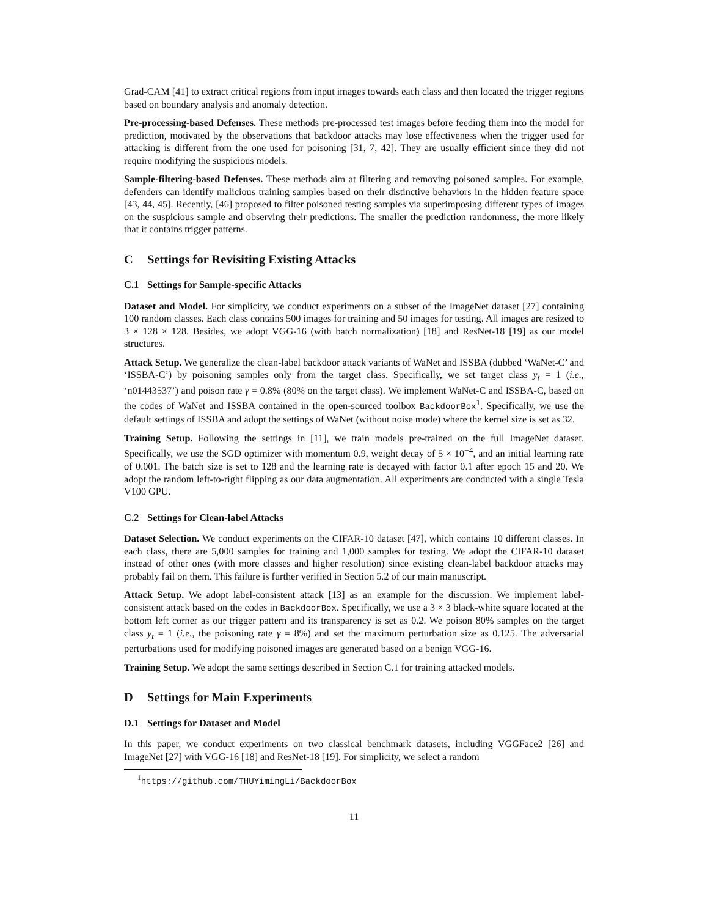Grad-CAM [41] to extract critical regions from input images towards each class and then located the trigger regions based on boundary analysis and anomaly detection.
Pre-processing-based Defenses. These methods pre-processed test images before feeding them into the model for prediction, motivated by the observations that backdoor attacks may lose effectiveness when the trigger used for attacking is different from the one used for poisoning [31, 7, 42]. They are usually efficient since they did not require modifying the suspicious models.
Sample-filtering-based Defenses. These methods aim at filtering and removing poisoned samples. For example, defenders can identify malicious training samples based on their distinctive behaviors in the hidden feature space [43, 44, 45]. Recently, [46] proposed to filter poisoned testing samples via superimposing different types of images on the suspicious sample and observing their predictions. The smaller the prediction randomness, the more likely that it contains trigger patterns.
C Settings for Revisiting Existing Attacks
C.1 Settings for Sample-specific Attacks
Dataset and Model. For simplicity, we conduct experiments on a subset of the ImageNet dataset [27] containing 100 random classes. Each class contains 500 images for training and 50 images for testing. All images are resized to 3 × 128 × 128. Besides, we adopt VGG-16 (with batch normalization) [18] and ResNet-18 [19] as our model structures.
Attack Setup. We generalize the clean-label backdoor attack variants of WaNet and ISSBA (dubbed ‘WaNet-C’ and ‘ISSBA-C’) by poisoning samples only from the target class. Specifically, we set target class y<sub>t</sub> = 1 (i.e., ‘n01443537’) and poison rate γ = 0.8% (80% on the target class). We implement WaNet-C and ISSBA-C, based on the codes of WaNet and ISSBA contained in the open-sourced toolbox BackdoorBox<sup>1</sup>. Specifically, we use the default settings of ISSBA and adopt the settings of WaNet (without noise mode) where the kernel size is set as 32.
Training Setup. Following the settings in [11], we train models pre-trained on the full ImageNet dataset. Specifically, we use the SGD optimizer with momentum 0.9, weight decay of 5 × 10<sup>−4</sup>, and an initial learning rate of 0.001. The batch size is set to 128 and the learning rate is decayed with factor 0.1 after epoch 15 and 20. We adopt the random left-to-right flipping as our data augmentation. All experiments are conducted with a single Tesla V100 GPU.
C.2 Settings for Clean-label Attacks
Dataset Selection. We conduct experiments on the CIFAR-10 dataset [47], which contains 10 different classes. In each class, there are 5,000 samples for training and 1,000 samples for testing. We adopt the CIFAR-10 dataset instead of other ones (with more classes and higher resolution) since existing clean-label backdoor attacks may probably fail on them. This failure is further verified in Section 5.2 of our main manuscript.
Attack Setup. We adopt label-consistent attack [13] as an example for the discussion. We implement label-consistent attack based on the codes in BackdoorBox. Specifically, we use a 3 × 3 black-white square located at the bottom left corner as our trigger pattern and its transparency is set as 0.2. We poison 80% samples on the target class y<sub>t</sub> = 1 (i.e., the poisoning rate γ = 8%) and set the maximum perturbation size as 0.125. The adversarial perturbations used for modifying poisoned images are generated based on a benign VGG-16.
Training Setup. We adopt the same settings described in Section C.1 for training attacked models.
D Settings for Main Experiments
D.1 Settings for Dataset and Model
In this paper, we conduct experiments on two classical benchmark datasets, including VGGFace2 [26] and ImageNet [27] with VGG-16 [18] and ResNet-18 [19]. For simplicity, we select a random
<sup>1</sup> https://github.com/THUYimingLi/BackdoorBox
11